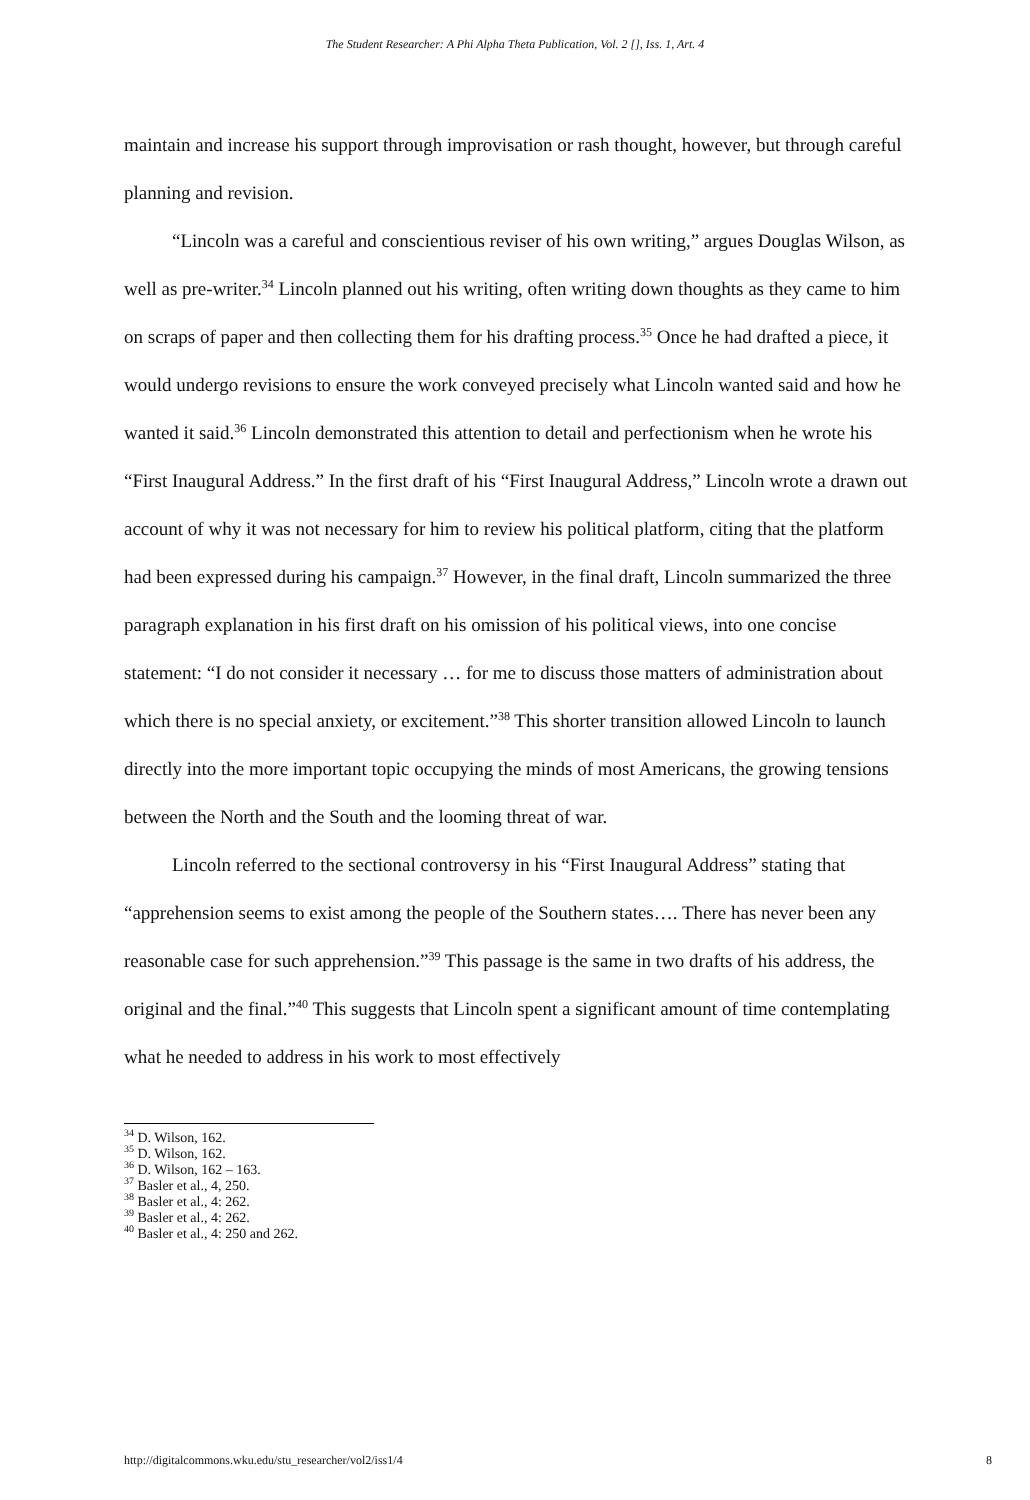The Student Researcher: A Phi Alpha Theta Publication, Vol. 2 [], Iss. 1, Art. 4
maintain and increase his support through improvisation or rash thought, however, but through careful planning and revision.
“Lincoln was a careful and conscientious reviser of his own writing,” argues Douglas Wilson, as well as pre-writer.<sup>34</sup> Lincoln planned out his writing, often writing down thoughts as they came to him on scraps of paper and then collecting them for his drafting process.<sup>35</sup> Once he had drafted a piece, it would undergo revisions to ensure the work conveyed precisely what Lincoln wanted said and how he wanted it said.<sup>36</sup> Lincoln demonstrated this attention to detail and perfectionism when he wrote his “First Inaugural Address.” In the first draft of his “First Inaugural Address,” Lincoln wrote a drawn out account of why it was not necessary for him to review his political platform, citing that the platform had been expressed during his campaign.<sup>37</sup> However, in the final draft, Lincoln summarized the three paragraph explanation in his first draft on his omission of his political views, into one concise statement: “I do not consider it necessary … for me to discuss those matters of administration about which there is no special anxiety, or excitement.”<sup>38</sup> This shorter transition allowed Lincoln to launch directly into the more important topic occupying the minds of most Americans, the growing tensions between the North and the South and the looming threat of war.
Lincoln referred to the sectional controversy in his “First Inaugural Address” stating that “apprehension seems to exist among the people of the Southern states…. There has never been any reasonable case for such apprehension.”<sup>39</sup> This passage is the same in two drafts of his address, the original and the final.”<sup>40</sup> This suggests that Lincoln spent a significant amount of time contemplating what he needed to address in his work to most effectively
<sup>34</sup> D. Wilson, 162.
<sup>35</sup> D. Wilson, 162.
<sup>36</sup> D. Wilson, 162 – 163.
<sup>37</sup> Basler et al., 4, 250.
<sup>38</sup> Basler et al., 4: 262.
<sup>39</sup> Basler et al., 4: 262.
<sup>40</sup> Basler et al., 4: 250 and 262.
http://digitalcommons.wku.edu/stu_researcher/vol2/iss1/4 8